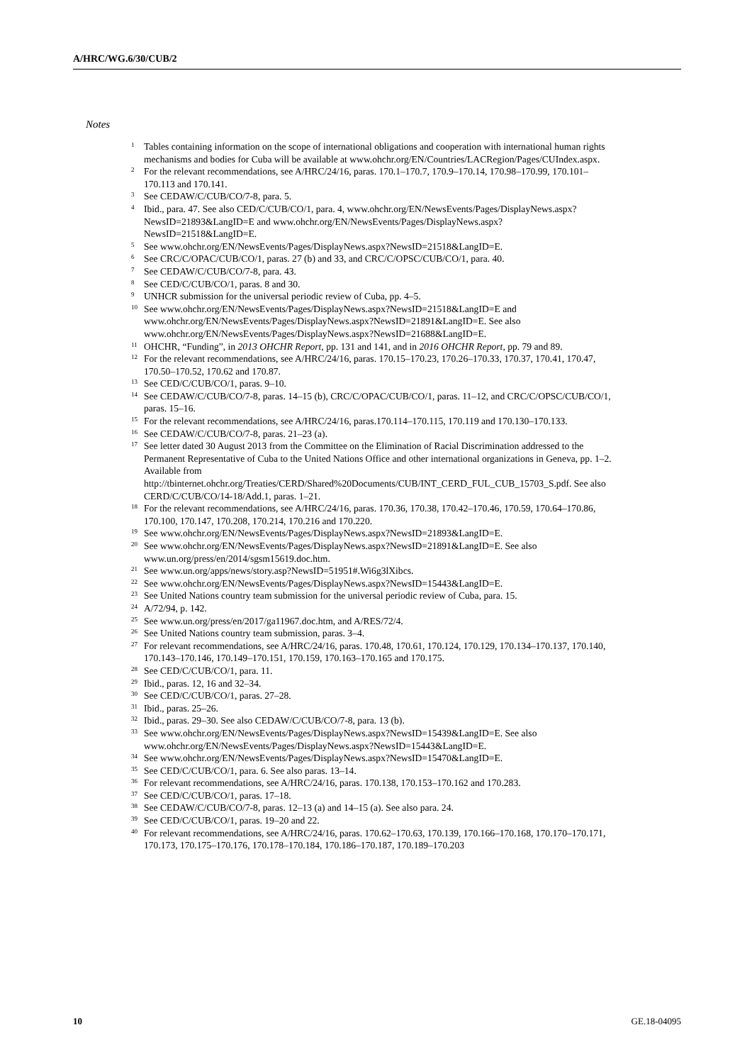A/HRC/WG.6/30/CUB/2
Notes
<sup>1</sup> Tables containing information on the scope of international obligations and cooperation with international human rights mechanisms and bodies for Cuba will be available at www.ohchr.org/EN/Countries/LACRegion/Pages/CUIndex.aspx.
<sup>2</sup> For the relevant recommendations, see A/HRC/24/16, paras. 170.1–170.7, 170.9–170.14, 170.98–170.99, 170.101–170.113 and 170.141.
<sup>3</sup> See CEDAW/C/CUB/CO/7-8, para. 5.
<sup>4</sup> Ibid., para. 47. See also CED/C/CUB/CO/1, para. 4, www.ohchr.org/EN/NewsEvents/Pages/DisplayNews.aspx?NewsID=21893&LangID=E and www.ohchr.org/EN/NewsEvents/Pages/DisplayNews.aspx?NewsID=21518&LangID=E.
<sup>5</sup> See www.ohchr.org/EN/NewsEvents/Pages/DisplayNews.aspx?NewsID=21518&LangID=E.
<sup>6</sup> See CRC/C/OPAC/CUB/CO/1, paras. 27 (b) and 33, and CRC/C/OPSC/CUB/CO/1, para. 40.
<sup>7</sup> See CEDAW/C/CUB/CO/7-8, para. 43.
<sup>8</sup> See CED/C/CUB/CO/1, paras. 8 and 30.
<sup>9</sup> UNHCR submission for the universal periodic review of Cuba, pp. 4–5.
<sup>10</sup> See www.ohchr.org/EN/NewsEvents/Pages/DisplayNews.aspx?NewsID=21518&LangID=E and www.ohchr.org/EN/NewsEvents/Pages/DisplayNews.aspx?NewsID=21891&LangID=E. See also www.ohchr.org/EN/NewsEvents/Pages/DisplayNews.aspx?NewsID=21688&LangID=E.
<sup>11</sup> OHCHR, “Funding”, in 2013 OHCHR Report, pp. 131 and 141, and in 2016 OHCHR Report, pp. 79 and 89.
<sup>12</sup> For the relevant recommendations, see A/HRC/24/16, paras. 170.15–170.23, 170.26–170.33, 170.37, 170.41, 170.47, 170.50–170.52, 170.62 and 170.87.
<sup>13</sup> See CED/C/CUB/CO/1, paras. 9–10.
<sup>14</sup> See CEDAW/C/CUB/CO/7-8, paras. 14–15 (b), CRC/C/OPAC/CUB/CO/1, paras. 11–12, and CRC/C/OPSC/CUB/CO/1, paras. 15–16.
<sup>15</sup> For the relevant recommendations, see A/HRC/24/16, paras.170.114–170.115, 170.119 and 170.130–170.133.
<sup>16</sup> See CEDAW/C/CUB/CO/7-8, paras. 21–23 (a).
<sup>17</sup> See letter dated 30 August 2013 from the Committee on the Elimination of Racial Discrimination addressed to the Permanent Representative of Cuba to the United Nations Office and other international organizations in Geneva, pp. 1–2. Available from http://tbinternet.ohchr.org/Treaties/CERD/Shared%20Documents/CUB/INT_CERD_FUL_CUB_15703_S.pdf. See also CERD/C/CUB/CO/14-18/Add.1, paras. 1–21.
<sup>18</sup> For the relevant recommendations, see A/HRC/24/16, paras. 170.36, 170.38, 170.42–170.46, 170.59, 170.64–170.86, 170.100, 170.147, 170.208, 170.214, 170.216 and 170.220.
<sup>19</sup> See www.ohchr.org/EN/NewsEvents/Pages/DisplayNews.aspx?NewsID=21893&LangID=E.
<sup>20</sup> See www.ohchr.org/EN/NewsEvents/Pages/DisplayNews.aspx?NewsID=21891&LangID=E. See also www.un.org/press/en/2014/sgsm15619.doc.htm.
<sup>21</sup> See www.un.org/apps/news/story.asp?NewsID=51951#.Wi6g3lXibcs.
<sup>22</sup> See www.ohchr.org/EN/NewsEvents/Pages/DisplayNews.aspx?NewsID=15443&LangID=E.
<sup>23</sup> See United Nations country team submission for the universal periodic review of Cuba, para. 15.
<sup>24</sup> A/72/94, p. 142.
<sup>25</sup> See www.un.org/press/en/2017/ga11967.doc.htm, and A/RES/72/4.
<sup>26</sup> See United Nations country team submission, paras. 3–4.
<sup>27</sup> For relevant recommendations, see A/HRC/24/16, paras. 170.48, 170.61, 170.124, 170.129, 170.134–170.137, 170.140, 170.143–170.146, 170.149–170.151, 170.159, 170.163–170.165 and 170.175.
<sup>28</sup> See CED/C/CUB/CO/1, para. 11.
<sup>29</sup> Ibid., paras. 12, 16 and 32–34.
<sup>30</sup> See CED/C/CUB/CO/1, paras. 27–28.
<sup>31</sup> Ibid., paras. 25–26.
<sup>32</sup> Ibid., paras. 29–30. See also CEDAW/C/CUB/CO/7-8, para. 13 (b).
<sup>33</sup> See www.ohchr.org/EN/NewsEvents/Pages/DisplayNews.aspx?NewsID=15439&LangID=E. See also www.ohchr.org/EN/NewsEvents/Pages/DisplayNews.aspx?NewsID=15443&LangID=E.
<sup>34</sup> See www.ohchr.org/EN/NewsEvents/Pages/DisplayNews.aspx?NewsID=15470&LangID=E.
<sup>35</sup> See CED/C/CUB/CO/1, para. 6. See also paras. 13–14.
<sup>36</sup> For relevant recommendations, see A/HRC/24/16, paras. 170.138, 170.153–170.162 and 170.283.
<sup>37</sup> See CED/C/CUB/CO/1, paras. 17–18.
<sup>38</sup> See CEDAW/C/CUB/CO/7-8, paras. 12–13 (a) and 14–15 (a). See also para. 24.
<sup>39</sup> See CED/C/CUB/CO/1, paras. 19–20 and 22.
<sup>40</sup> For relevant recommendations, see A/HRC/24/16, paras. 170.62–170.63, 170.139, 170.166–170.168, 170.170–170.171, 170.173, 170.175–170.176, 170.178–170.184, 170.186–170.187, 170.189–170.203
10 GE.18-04095